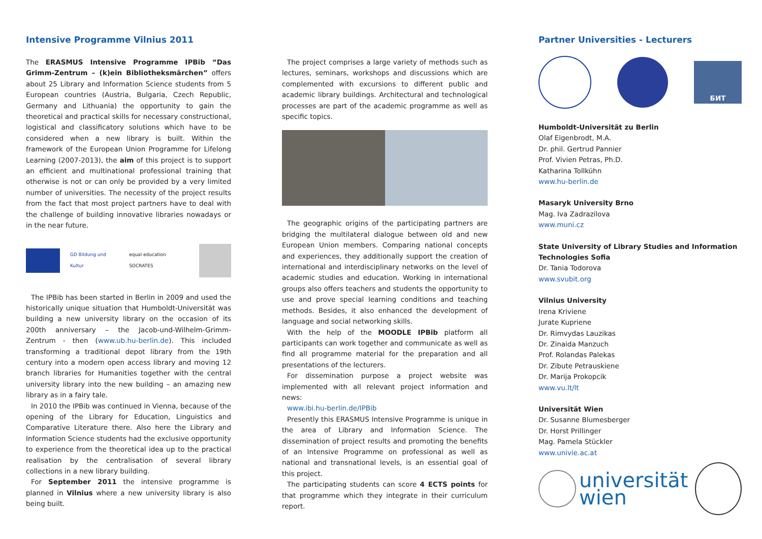Intensive Programme Vilnius 2011
The ERASMUS Intensive Programme IPBib “Das Grimm-Zentrum – (k)ein Bibliotheksmärchen” offers about 25 Library and Information Science students from 5 European countries (Austria, Bulgaria, Czech Republic, Germany and Lithuania) the opportunity to gain the theoretical and practical skills for necessary constructional, logistical and classificatory solutions which have to be considered when a new library is built. Within the framework of the European Union Programme for Lifelong Learning (2007-2013), the aim of this project is to support an efficient and multinational professional training that otherwise is not or can only be provided by a very limited number of universities. The necessity of the project results from the fact that most project partners have to deal with the challenge of building innovative libraries nowadays or in the near future.
GD Bildung und Kultur equal education SOCRATES
The IPBib has been started in Berlin in 2009 and used the historically unique situation that Humboldt-Universität was building a new university library on the occasion of its 200th anniversary – the Jacob-und-Wilhelm-Grimm-Zentrum - then (www.ub.hu-berlin.de). This included transforming a traditional depot library from the 19th century into a modern open access library and moving 12 branch libraries for Humanities together with the central university library into the new building – an amazing new library as in a fairy tale.
In 2010 the IPBib was continued in Vienna, because of the opening of the Library for Education, Linguistics and Comparative Literature there. Also here the Library and Information Science students had the exclusive opportunity to experience from the theoretical idea up to the practical realisation by the centralisation of several library collections in a new library building.
For September 2011 the intensive programme is planned in Vilnius where a new university library is also being built.
The project comprises a large variety of methods such as lectures, seminars, workshops and discussions which are complemented with excursions to different public and academic library buildings. Architectural and technological processes are part of the academic programme as well as specific topics.
The geographic origins of the participating partners are bridging the multilateral dialogue between old and new European Union members. Comparing national concepts and experiences, they additionally support the creation of international and interdisciplinary networks on the level of academic studies and education. Working in international groups also offers teachers and students the opportunity to use and prove special learning conditions and teaching methods. Besides, it also enhanced the development of language and social networking skills.
With the help of the MOODLE IPBib platform all participants can work together and communicate as well as find all programme material for the preparation and all presentations of the lecturers.
For dissemination purpose a project website was implemented with all relevant project information and news:
www.ibi.hu-berlin.de/IPBib
Presently this ERASMUS Intensive Programme is unique in the area of Library and Information Science. The dissemination of project results and promoting the benefits of an Intensive Programme on professional as well as national and transnational levels, is an essential goal of this project.
The participating students can score 4 ECTS points for that programme which they integrate in their curriculum report.
Partner Universities - Lecturers
БИТ
Humboldt-Universität zu Berlin
Olaf Eigenbrodt, M.A.
Dr. phil. Gertrud Pannier
Prof. Vivien Petras, Ph.D.
Katharina Tollkühn
www.hu-berlin.de
Masaryk University Brno
Mag. Iva Zadrazilova
www.muni.cz
State University of Library Studies and Information Technologies Sofia
Dr. Tania Todorova
www.svubit.org
Vilnius University
Irena Kriviene
Jurate Kupriene
Dr. Rimvydas Lauzikas
Dr. Zinaida Manzuch
Prof. Rolandas Palekas
Dr. Zibute Petrauskiene
Dr. Marija Prokopcik
www.vu.lt/lt
Universität Wien
Dr. Susanne Blumesberger
Dr. Horst Prillinger
Mag. Pamela Stückler
www.univie.ac.at
universität
wien